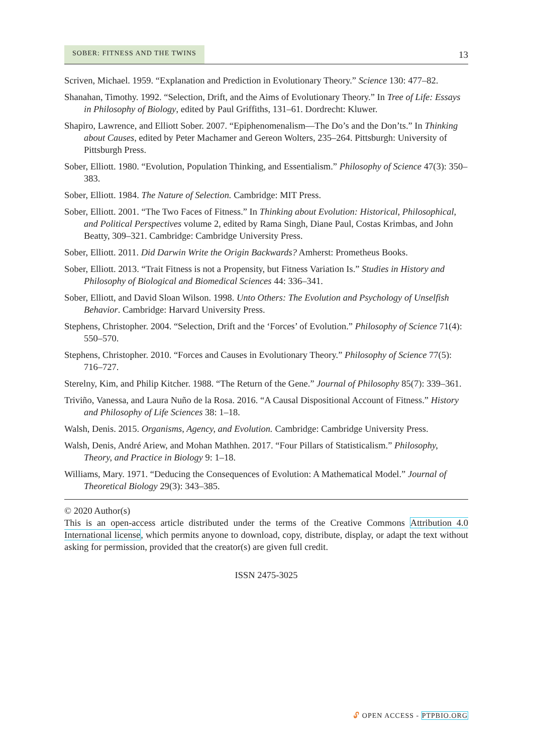SOBER: FITNESS AND THE TWINS 13
Scriven, Michael. 1959. “Explanation and Prediction in Evolutionary Theory.” Science 130: 477–82.
Shanahan, Timothy. 1992. “Selection, Drift, and the Aims of Evolutionary Theory.” In Tree of Life: Essays in Philosophy of Biology, edited by Paul Griffiths, 131–61. Dordrecht: Kluwer.
Shapiro, Lawrence, and Elliott Sober. 2007. “Epiphenomenalism—The Do’s and the Don’ts.” In Thinking about Causes, edited by Peter Machamer and Gereon Wolters, 235–264. Pittsburgh: University of Pittsburgh Press.
Sober, Elliott. 1980. “Evolution, Population Thinking, and Essentialism.” Philosophy of Science 47(3): 350–383.
Sober, Elliott. 1984. The Nature of Selection. Cambridge: MIT Press.
Sober, Elliott. 2001. “The Two Faces of Fitness.” In Thinking about Evolution: Historical, Philosophical, and Political Perspectives volume 2, edited by Rama Singh, Diane Paul, Costas Krimbas, and John Beatty, 309–321. Cambridge: Cambridge University Press.
Sober, Elliott. 2011. Did Darwin Write the Origin Backwards? Amherst: Prometheus Books.
Sober, Elliott. 2013. “Trait Fitness is not a Propensity, but Fitness Variation Is.” Studies in History and Philosophy of Biological and Biomedical Sciences 44: 336–341.
Sober, Elliott, and David Sloan Wilson. 1998. Unto Others: The Evolution and Psychology of Unselfish Behavior. Cambridge: Harvard University Press.
Stephens, Christopher. 2004. “Selection, Drift and the ‘Forces’ of Evolution.” Philosophy of Science 71(4): 550–570.
Stephens, Christopher. 2010. “Forces and Causes in Evolutionary Theory.” Philosophy of Science 77(5): 716–727.
Sterelny, Kim, and Philip Kitcher. 1988. “The Return of the Gene.” Journal of Philosophy 85(7): 339–361.
Triviño, Vanessa, and Laura Nuño de la Rosa. 2016. “A Causal Dispositional Account of Fitness.” History and Philosophy of Life Sciences 38: 1–18.
Walsh, Denis. 2015. Organisms, Agency, and Evolution. Cambridge: Cambridge University Press.
Walsh, Denis, André Ariew, and Mohan Mathhen. 2017. “Four Pillars of Statisticalism.” Philosophy, Theory, and Practice in Biology 9: 1–18.
Williams, Mary. 1971. “Deducing the Consequences of Evolution: A Mathematical Model.” Journal of Theoretical Biology 29(3): 343–385.
© 2020 Author(s)
This is an open-access article distributed under the terms of the Creative Commons Attribution 4.0 International license, which permits anyone to download, copy, distribute, display, or adapt the text without asking for permission, provided that the creator(s) are given full credit.
ISSN 2475-3025
🔓︎ OPEN ACCESS - PTPBIO.ORG